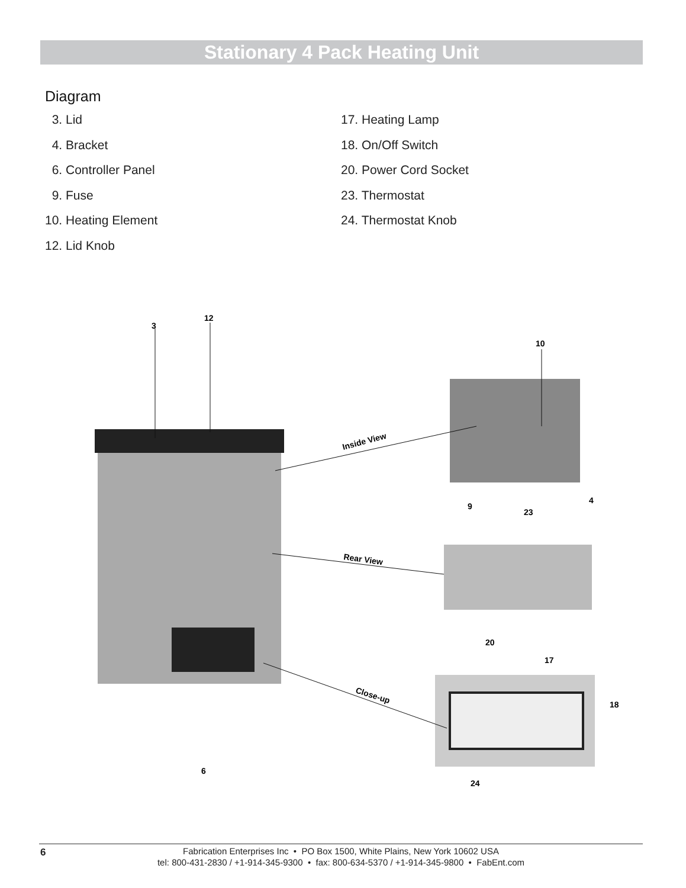Stationary 4 Pack Heating Unit
Diagram
3. Lid
4. Bracket
6. Controller Panel
9. Fuse
10. Heating Element
12. Lid Knob
17. Heating Lamp
18. On/Off Switch
20. Power Cord Socket
23. Thermostat
24. Thermostat Knob
3
12
10
4
23
9
20
17
18
6
24
Inside View
Rear View
Close-up
6 Fabrication Enterprises Inc • PO Box 1500, White Plains, New York 10602 USA
tel: 800-431-2830 / +1-914-345-9300 • fax: 800-634-5370 / +1-914-345-9800 • FabEnt.com